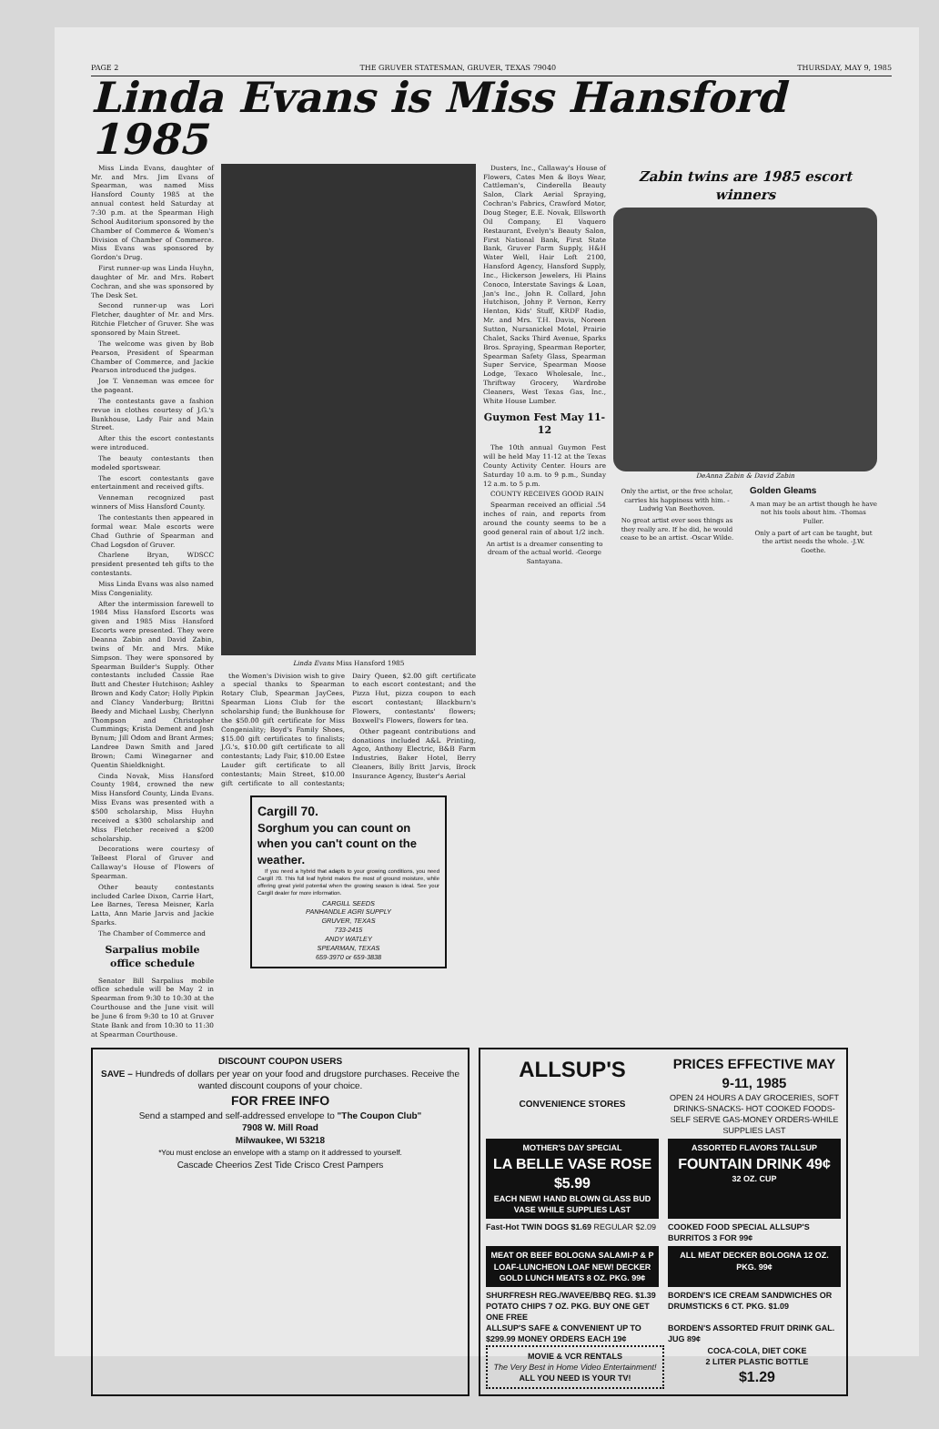PAGE 2 THE GRUVER STATESMAN, GRUVER, TEXAS 79040 THURSDAY, MAY 9, 1985
Linda Evans is Miss Hansford 1985
Miss Linda Evans, daughter of Mr. and Mrs. Jim Evans of Spearman, was named Miss Hansford County 1985 at the annual contest held Saturday at 7:30 p.m. at the Spearman High School Auditorium sponsored by the Chamber of Commerce & Women's Division of Chamber of Commerce. Miss Evans was sponsored by Gordon's Drug.
First runner-up was Linda Huyhn, daughter of Mr. and Mrs. Robert Cochran, and she was sponsored by The Desk Set.
Second runner-up was Lori Fletcher, daughter of Mr. and Mrs. Ritchie Fletcher of Gruver. She was sponsored by Main Street.
The welcome was given by Bob Pearson, President of Spearman Chamber of Commerce, and Jackie Pearson introduced the judges.
Joe T. Venneman was emcee for the pageant.
The contestants gave a fashion revue in clothes courtesy of J.G.'s Bunkhouse, Lady Fair and Main Street.
After this the escort contestants were introduced.
The beauty contestants then modeled sportswear.
The escort contestants gave entertainment and received gifts.
Venneman recognized past winners of Miss Hansford County.
The contestants then appeared in formal wear. Male escorts were Chad Guthrie of Spearman and Chad Logsdon of Gruver.
Charlene Bryan, WDSCC president presented teh gifts to the contestants.
Miss Linda Evans was also named Miss Congeniality.
After the intermission farewell to 1984 Miss Hansford Escorts was given and 1985 Miss Hansford Escorts were presented. They were Deanna Zabin and David Zabin, twins of Mr. and Mrs. Mike Simpson. They were sponsored by Spearman Builder's Supply. Other contestants included Cassie Rae Butt and Chester Hutchison; Ashley Brown and Kody Cator; Holly Pipkin and Clancy Vanderburg; Brittni Beedy and Michael Lusby, Cherlynn Thompson and Christopher Cummings; Krista Dement and Josh Bynum; Jill Odom and Brant Armes; Landree Dawn Smith and Jared Brown; Cami Winegarner and Quentin Shieldknight.
Cinda Novak, Miss Hansford County 1984, crowned the new Miss Hansford County, Linda Evans. Miss Evans was presented with a $500 scholarship, Miss Huyhn received a $300 scholarship and Miss Fletcher received a $200 scholarship.
Decorations were courtesy of TeBeest Floral of Gruver and Callaway's House of Flowers of Spearman.
Other beauty contestants included Carlee Dixon, Carrie Hart, Lee Barnes, Teresa Meisner, Karla Latta, Ann Marie Jarvis and Jackie Sparks.
The Chamber of Commerce and
Sarpalius mobile office schedule
Senator Bill Sarpalius mobile office schedule will be May 2 in Spearman from 9:30 to 10:30 at the Courthouse and the June visit will be June 6 from 9:30 to 10 at Gruver State Bank and from 10:30 to 11:30 at Spearman Courthouse.
Linda Evans Miss Hansford 1985
the Women's Division wish to give a special thanks to Spearman Rotary Club, Spearman JayCees, Spearman Lions Club for the scholarship fund; the Bunkhouse for the $50.00 gift certificate for Miss Congeniality; Boyd's Family Shoes, $15.00 gift certificates to finalists; J.G.'s, $10.00 gift certificate to all contestants; Lady Fair, $10.00 Estee Lauder gift certificate to all contestants; Main Street, $10.00 gift certificate to all contestants; Dairy Queen, $2.00 gift certificate to each escort contestant; and the Pizza Hut, pizza coupon to each escort contestant; Blackburn's Flowers, contestants' flowers; Boxwell's Flowers, flowers for tea.
Other pageant contributions and donations included A&L Printing, Agco, Anthony Electric, B&B Farm Industries, Baker Hotel, Berry Cleaners, Billy Britt Jarvis, Brock Insurance Agency, Buster's Aerial
Cargill 70.
Sorghum you can count on when you can't count on the weather.
If you need a hybrid that adapts to your growing conditions, you need Cargill 70. This full leaf hybrid makes the most of ground moisture, while offering great yield potential when the growing season is ideal. See your Cargill dealer for more information.
CARGILL SEEDS
PANHANDLE AGRI SUPPLY
GRUVER, TEXAS
733-2415
ANDY WATLEY
SPEARMAN, TEXAS
659-3970 or 659-3838
Dusters, Inc., Callaway's House of Flowers, Cates Men & Boys Wear, Cattleman's, Cinderella Beauty Salon, Clark Aerial Spraying, Cochran's Fabrics, Crawford Motor, Doug Steger, E.E. Novak, Ellsworth Oil Company, El Vaquero Restaurant, Evelyn's Beauty Salon, First National Bank, First State Bank, Gruver Farm Supply, H&H Water Well, Hair Loft 2100, Hansford Agency, Hansford Supply, Inc., Hickerson Jewelers, Hi Plains Conoco, Interstate Savings & Loan, Jan's Inc., John R. Collard, John Hutchison, Johny P. Vernon, Kerry Henton, Kids' Stuff, KRDF Radio, Mr. and Mrs. T.H. Davis, Noreen Sutton, Nursanickel Motel, Prairie Chalet, Sacks Third Avenue, Sparks Bros. Spraying, Spearman Reporter, Spearman Safety Glass, Spearman Super Service, Spearman Moose Lodge, Texaco Wholesale, Inc., Thriftway Grocery, Wardrobe Cleaners, West Texas Gas, Inc., White House Lumber.
Guymon Fest May 11-12
The 10th annual Guymon Fest will be held May 11-12 at the Texas County Activity Center. Hours are Saturday 10 a.m. to 9 p.m., Sunday 12 a.m. to 5 p.m.
COUNTY RECEIVES GOOD RAIN
Spearman received an official .54 inches of rain, and reports from around the county seems to be a good general rain of about 1/2 inch.
An artist is a dreamer consenting to dream of the actual world. -George Santayana.
Zabin twins are 1985 escort winners
DeAnna Zabin & David Zabin
Only the artist, or the free scholar, carries his happiness with him. -Ludwig Van Beethoven.
No great artist ever sees things as they really are. If he did, he would cease to be an artist. -Oscar Wilde.
Golden Gleams
A man may be an artist though he have not his tools about him. -Thomas Fuller.
Only a part of art can be taught, but the artist needs the whole. -J.W. Goethe.
DISCOUNT COUPON USERS
SAVE – Hundreds of dollars per year on your food and drugstore purchases. Receive the wanted discount coupons of your choice.
FOR FREE INFO
Send a stamped and self-addressed envelope to "The Coupon Club"
7908 W. Mill Road
Milwaukee, WI 53218
*You must enclose an envelope with a stamp on it addressed to yourself.
Cascade Cheerios Zest Tide Crisco Crest Pampers
ALLSUP'S
CONVENIENCE STORES
PRICES EFFECTIVE MAY 9-11, 1985
OPEN 24 HOURS A DAY GROCERIES, SOFT DRINKS-SNACKS- HOT COOKED FOODS-SELF SERVE GAS-MONEY ORDERS-WHILE SUPPLIES LAST
MOTHER'S DAY SPECIAL
LA BELLE VASE ROSE $5.99
EACH NEW! HAND BLOWN GLASS BUD VASE WHILE SUPPLIES LAST
ASSORTED FLAVORS TALLSUP
FOUNTAIN DRINK 49¢
32 OZ. CUP
Fast-Hot TWIN DOGS $1.69 REGULAR $2.09
COOKED FOOD SPECIAL ALLSUP'S BURRITOS 3 FOR 99¢
MEAT OR BEEF BOLOGNA SALAMI-P & P LOAF-LUNCHEON LOAF NEW! DECKER GOLD LUNCH MEATS 8 OZ. PKG. 99¢
ALL MEAT DECKER BOLOGNA 12 OZ. PKG. 99¢
SHURFRESH REG./WAVEE/BBQ REG. $1.39 POTATO CHIPS 7 OZ. PKG. BUY ONE GET ONE FREE
BORDEN'S ICE CREAM SANDWICHES OR DRUMSTICKS 6 CT. PKG. $1.09
ALLSUP'S SAFE & CONVENIENT UP TO $299.99 MONEY ORDERS EACH 19¢
BORDEN'S ASSORTED FRUIT DRINK GAL. JUG 89¢
MOVIE & VCR RENTALS
The Very Best in Home Video Entertainment!
ALL YOU NEED IS YOUR TV!
COCA-COLA, DIET COKE
2 LITER PLASTIC BOTTLE
$1.29